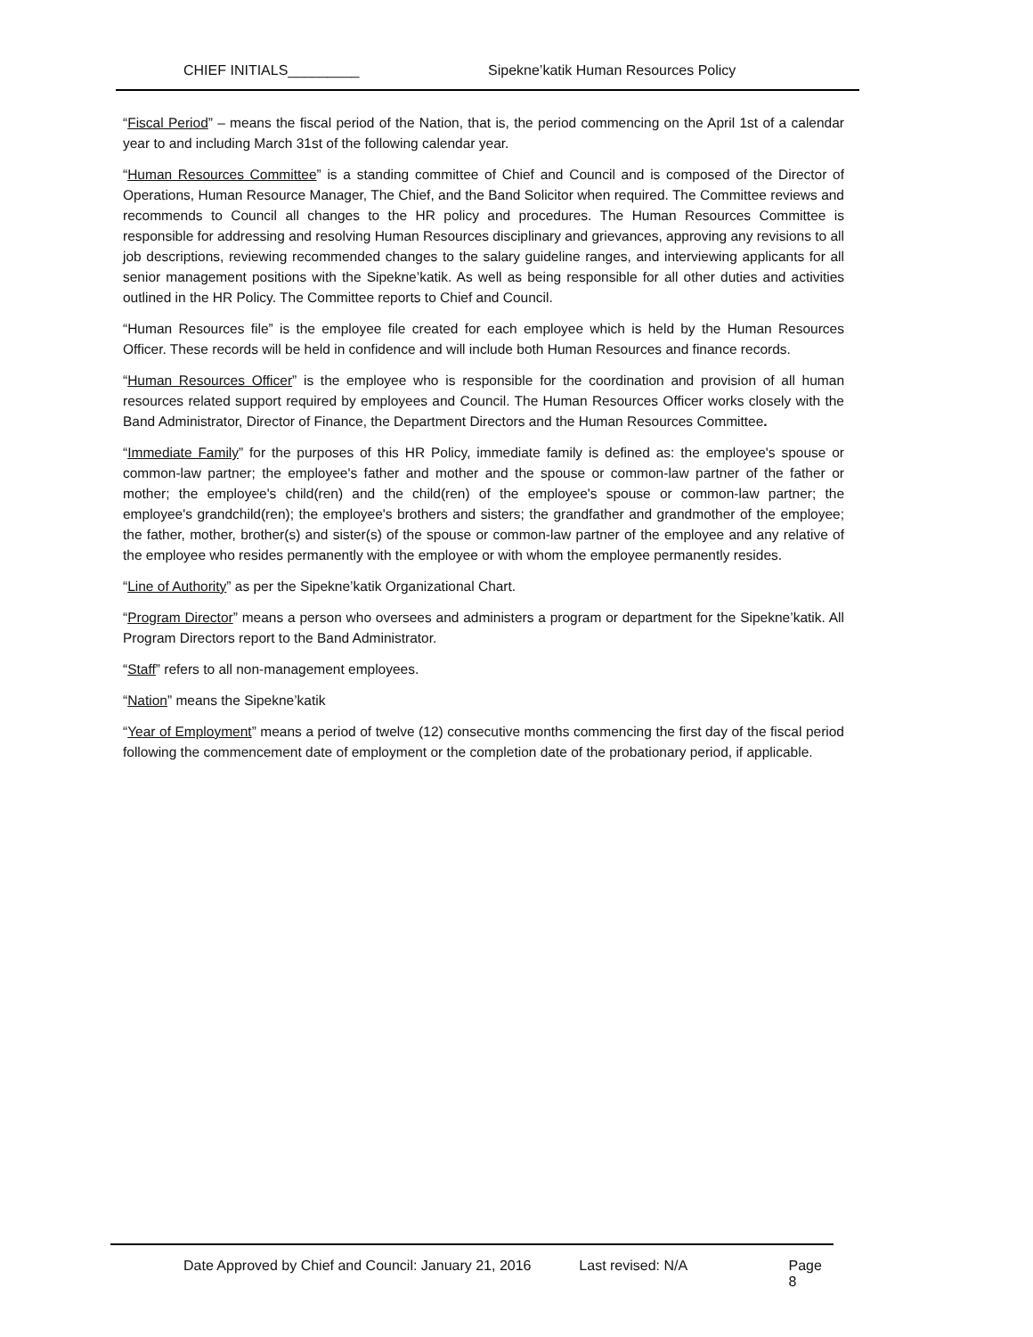CHIEF INITIALS_________ Sipekne’katik Human Resources Policy
“Fiscal Period” – means the fiscal period of the Nation, that is, the period commencing on the April 1st of a calendar year to and including March 31st of the following calendar year.
“Human Resources Committee” is a standing committee of Chief and Council and is composed of the Director of Operations, Human Resource Manager, The Chief, and the Band Solicitor when required. The Committee reviews and recommends to Council all changes to the HR policy and procedures. The Human Resources Committee is responsible for addressing and resolving Human Resources disciplinary and grievances, approving any revisions to all job descriptions, reviewing recommended changes to the salary guideline ranges, and interviewing applicants for all senior management positions with the Sipekne’katik. As well as being responsible for all other duties and activities outlined in the HR Policy. The Committee reports to Chief and Council.
“Human Resources file” is the employee file created for each employee which is held by the Human Resources Officer. These records will be held in confidence and will include both Human Resources and finance records.
“Human Resources Officer” is the employee who is responsible for the coordination and provision of all human resources related support required by employees and Council. The Human Resources Officer works closely with the Band Administrator, Director of Finance, the Department Directors and the Human Resources Committee.
“Immediate Family” for the purposes of this HR Policy, immediate family is defined as: the employee's spouse or common-law partner; the employee's father and mother and the spouse or common-law partner of the father or mother; the employee's child(ren) and the child(ren) of the employee's spouse or common-law partner; the employee's grandchild(ren); the employee's brothers and sisters; the grandfather and grandmother of the employee; the father, mother, brother(s) and sister(s) of the spouse or common-law partner of the employee and any relative of the employee who resides permanently with the employee or with whom the employee permanently resides.
“Line of Authority” as per the Sipekne’katik Organizational Chart.
“Program Director” means a person who oversees and administers a program or department for the Sipekne’katik. All Program Directors report to the Band Administrator.
“Staff” refers to all non-management employees.
“Nation” means the Sipekne’katik
“Year of Employment” means a period of twelve (12) consecutive months commencing the first day of the fiscal period following the commencement date of employment or the completion date of the probationary period, if applicable.
Date Approved by Chief and Council: January 21, 2016 Last revised: N/A Page 8